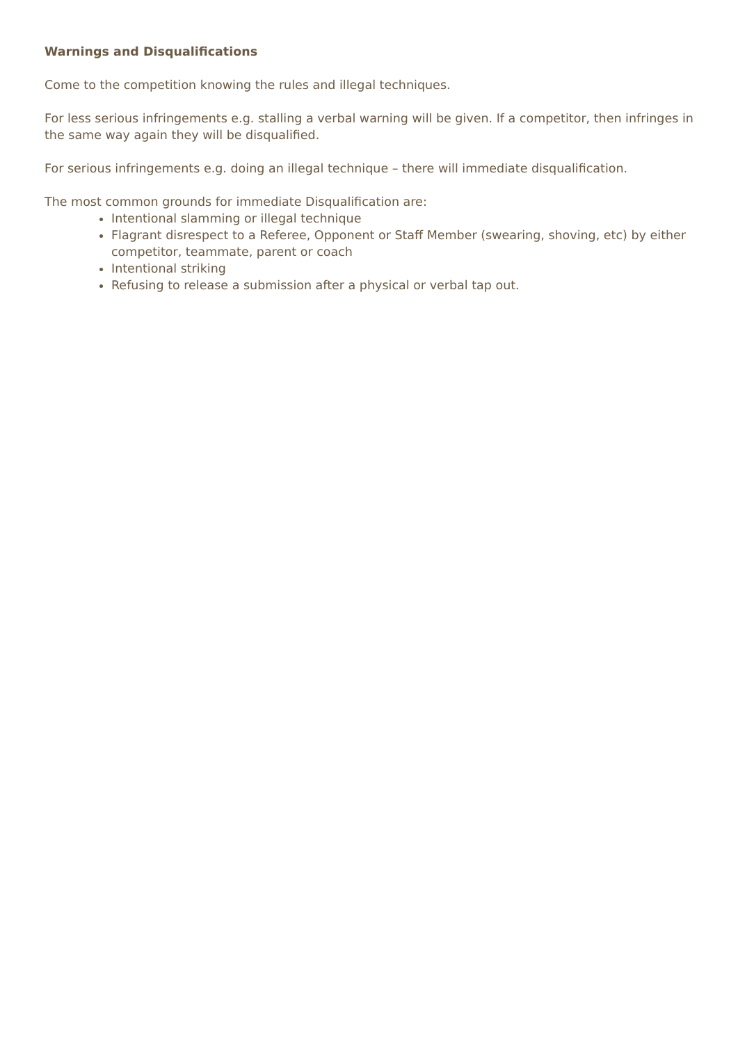Warnings and Disqualifications
Come to the competition knowing the rules and illegal techniques.
For less serious infringements e.g. stalling a verbal warning will be given. If a competitor, then infringes in the same way again they will be disqualified.
For serious infringements e.g. doing an illegal technique – there will immediate disqualification.
The most common grounds for immediate Disqualification are:
Intentional slamming or illegal technique
Flagrant disrespect to a Referee, Opponent or Staff Member (swearing, shoving, etc) by either competitor, teammate, parent or coach
Intentional striking
Refusing to release a submission after a physical or verbal tap out.